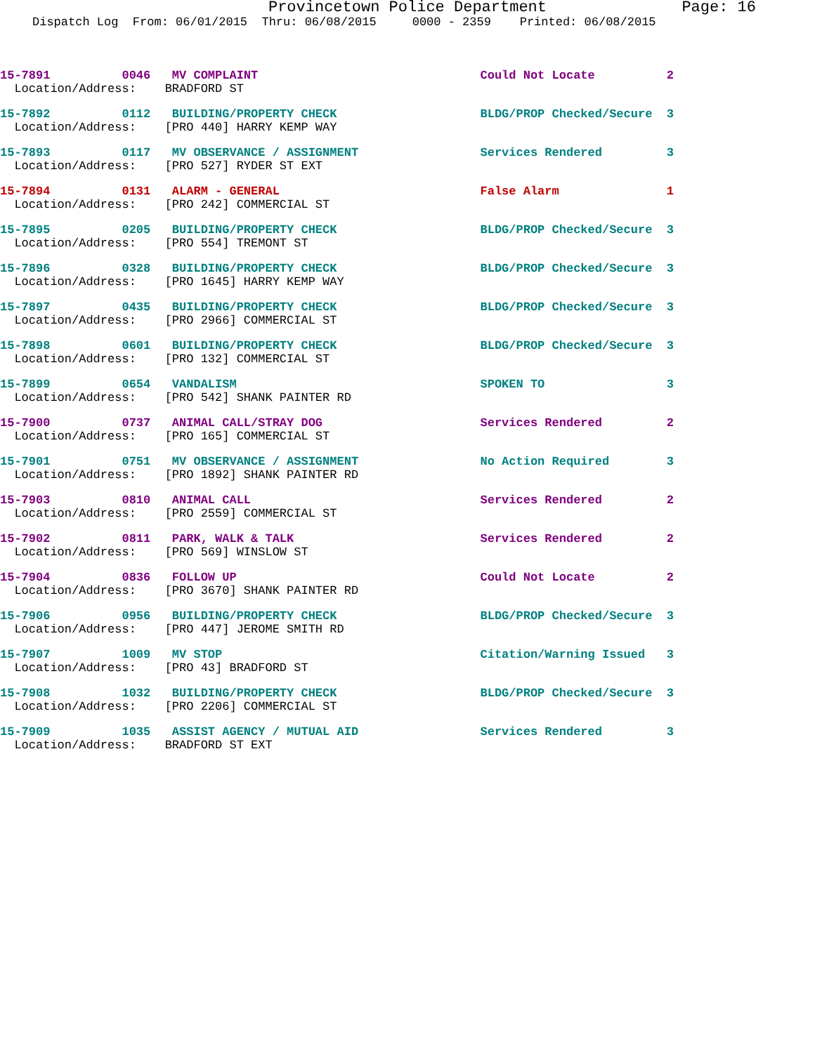Provincetown Police Department Page: 16
Dispatch Log From: 06/01/2015 Thru: 06/08/2015 0000 - 2359 Printed: 06/08/2015
15-7891 0046 MV COMPLAINT Could Not Locate 2
Location/Address: BRADFORD ST
15-7892 0112 BUILDING/PROPERTY CHECK BLDG/PROP Checked/Secure 3
Location/Address: [PRO 440] HARRY KEMP WAY
15-7893 0117 MV OBSERVANCE / ASSIGNMENT Services Rendered 3
Location/Address: [PRO 527] RYDER ST EXT
15-7894 0131 ALARM - GENERAL False Alarm 1
Location/Address: [PRO 242] COMMERCIAL ST
15-7895 0205 BUILDING/PROPERTY CHECK BLDG/PROP Checked/Secure 3
Location/Address: [PRO 554] TREMONT ST
15-7896 0328 BUILDING/PROPERTY CHECK BLDG/PROP Checked/Secure 3
Location/Address: [PRO 1645] HARRY KEMP WAY
15-7897 0435 BUILDING/PROPERTY CHECK BLDG/PROP Checked/Secure 3
Location/Address: [PRO 2966] COMMERCIAL ST
15-7898 0601 BUILDING/PROPERTY CHECK BLDG/PROP Checked/Secure 3
Location/Address: [PRO 132] COMMERCIAL ST
15-7899 0654 VANDALISM SPOKEN TO 3
Location/Address: [PRO 542] SHANK PAINTER RD
15-7900 0737 ANIMAL CALL/STRAY DOG Services Rendered 2
Location/Address: [PRO 165] COMMERCIAL ST
15-7901 0751 MV OBSERVANCE / ASSIGNMENT No Action Required 3
Location/Address: [PRO 1892] SHANK PAINTER RD
15-7903 0810 ANIMAL CALL Services Rendered 2
Location/Address: [PRO 2559] COMMERCIAL ST
15-7902 0811 PARK, WALK & TALK Services Rendered 2
Location/Address: [PRO 569] WINSLOW ST
15-7904 0836 FOLLOW UP Could Not Locate 2
Location/Address: [PRO 3670] SHANK PAINTER RD
15-7906 0956 BUILDING/PROPERTY CHECK BLDG/PROP Checked/Secure 3
Location/Address: [PRO 447] JEROME SMITH RD
15-7907 1009 MV STOP Citation/Warning Issued 3
Location/Address: [PRO 43] BRADFORD ST
15-7908 1032 BUILDING/PROPERTY CHECK BLDG/PROP Checked/Secure 3
Location/Address: [PRO 2206] COMMERCIAL ST
15-7909 1035 ASSIST AGENCY / MUTUAL AID Services Rendered 3
Location/Address: BRADFORD ST EXT